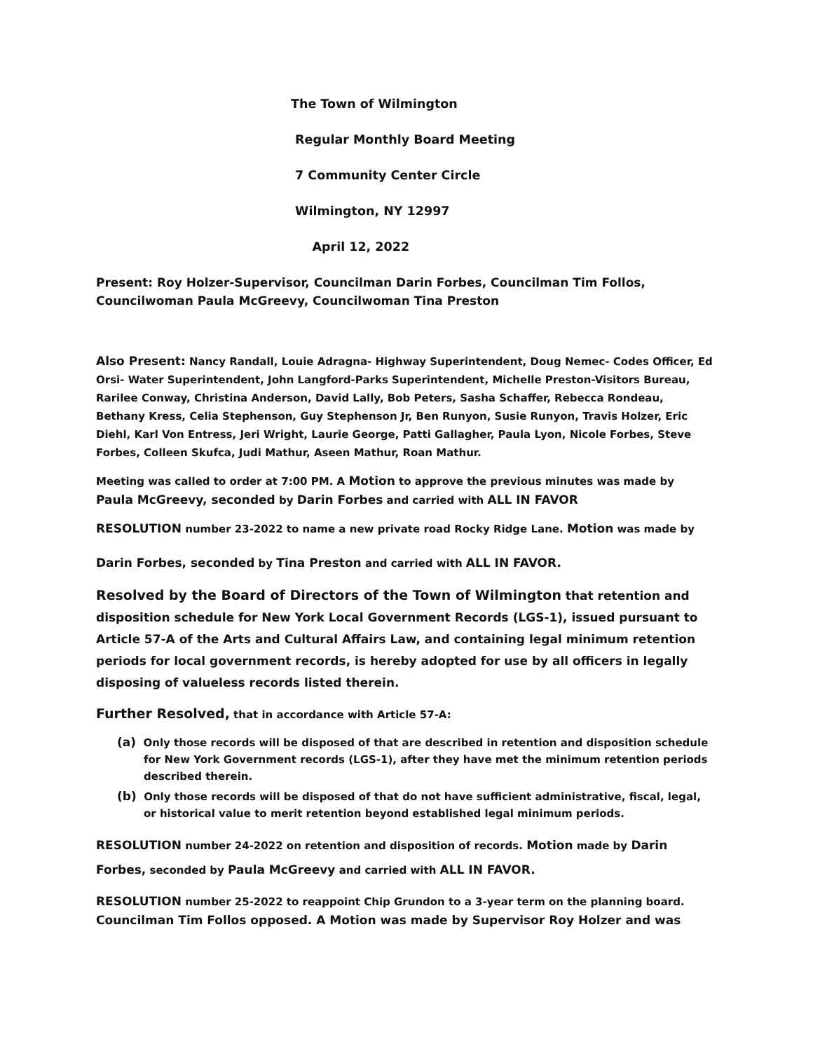The Town of Wilmington
Regular Monthly Board Meeting
7 Community Center Circle
Wilmington, NY 12997
April 12, 2022
Present: Roy Holzer-Supervisor, Councilman Darin Forbes, Councilman Tim Follos, Councilwoman Paula McGreevy, Councilwoman Tina Preston
Also Present: Nancy Randall, Louie Adragna- Highway Superintendent, Doug Nemec- Codes Officer, Ed Orsi- Water Superintendent, John Langford-Parks Superintendent, Michelle Preston-Visitors Bureau, Rarilee Conway, Christina Anderson, David Lally, Bob Peters, Sasha Schaffer, Rebecca Rondeau, Bethany Kress, Celia Stephenson, Guy Stephenson Jr, Ben Runyon, Susie Runyon, Travis Holzer, Eric Diehl, Karl Von Entress, Jeri Wright, Laurie George, Patti Gallagher, Paula Lyon, Nicole Forbes, Steve Forbes, Colleen Skufca, Judi Mathur, Aseen Mathur, Roan Mathur.
Meeting was called to order at 7:00 PM. A Motion to approve the previous minutes was made by Paula McGreevy, seconded by Darin Forbes and carried with ALL IN FAVOR
RESOLUTION number 23-2022 to name a new private road Rocky Ridge Lane. Motion was made by
Darin Forbes, seconded by Tina Preston and carried with ALL IN FAVOR.
Resolved by the Board of Directors of the Town of Wilmington that retention and disposition schedule for New York Local Government Records (LGS-1), issued pursuant to Article 57-A of the Arts and Cultural Affairs Law, and containing legal minimum retention periods for local government records, is hereby adopted for use by all officers in legally disposing of valueless records listed therein.
Further Resolved, that in accordance with Article 57-A:
(a) Only those records will be disposed of that are described in retention and disposition schedule for New York Government records (LGS-1), after they have met the minimum retention periods described therein.
(b) Only those records will be disposed of that do not have sufficient administrative, fiscal, legal, or historical value to merit retention beyond established legal minimum periods.
RESOLUTION number 24-2022 on retention and disposition of records. Motion made by Darin Forbes, seconded by Paula McGreevy and carried with ALL IN FAVOR.
RESOLUTION number 25-2022 to reappoint Chip Grundon to a 3-year term on the planning board. Councilman Tim Follos opposed. A Motion was made by Supervisor Roy Holzer and was